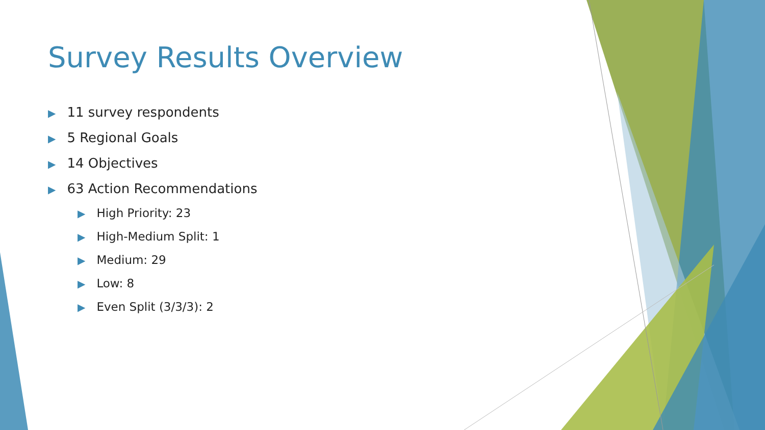Survey Results Overview
▶ 11 survey respondents
▶ 5 Regional Goals
▶ 14 Objectives
▶ 63 Action Recommendations
▶ High Priority: 23
▶ High-Medium Split: 1
▶ Medium: 29
▶ Low: 8
▶ Even Split (3/3/3): 2